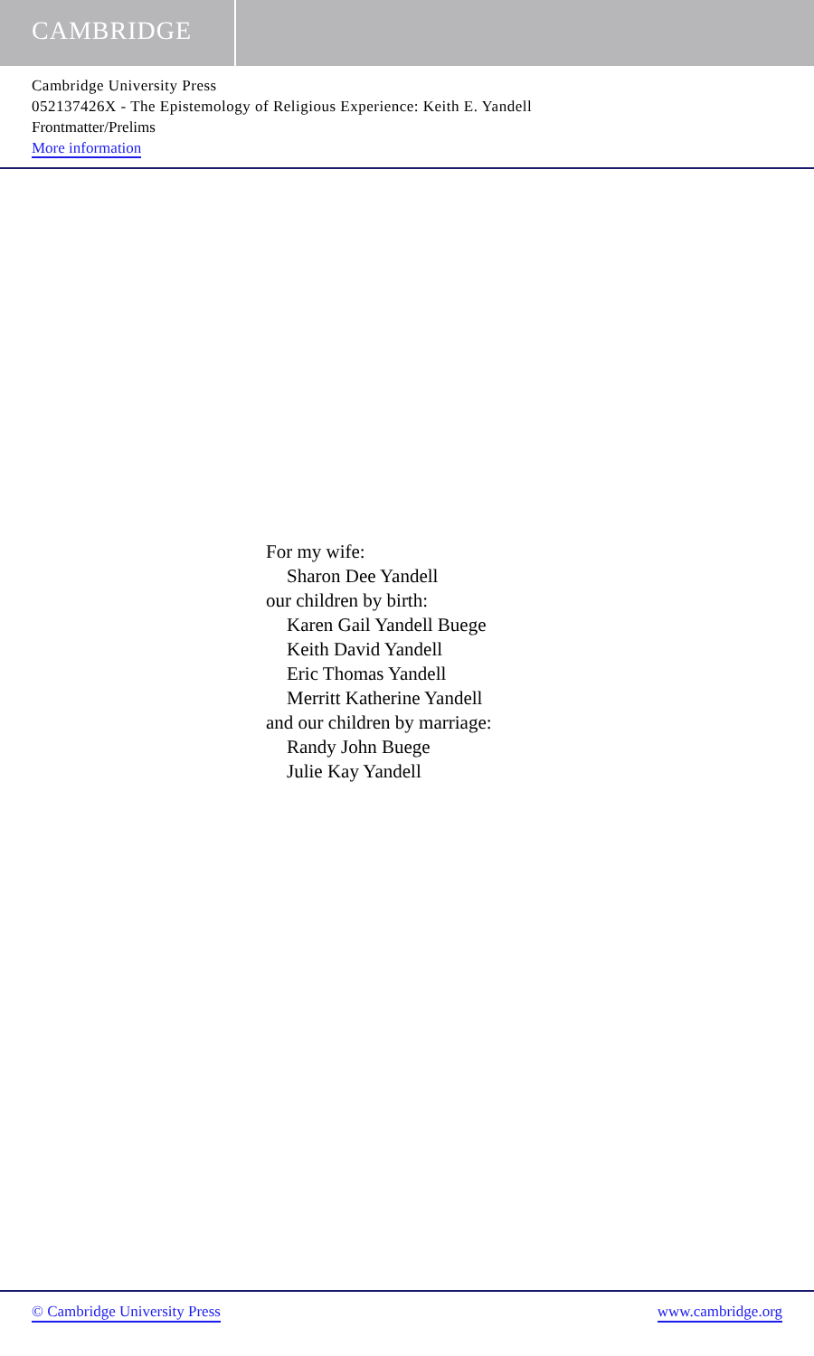CAMBRIDGE
Cambridge University Press
052137426X - The Epistemology of Religious Experience: Keith E. Yandell
Frontmatter/Prelims
More information
For my wife:
Sharon Dee Yandell
our children by birth:
Karen Gail Yandell Buege
Keith David Yandell
Eric Thomas Yandell
Merritt Katherine Yandell
and our children by marriage:
Randy John Buege
Julie Kay Yandell
© Cambridge University Press www.cambridge.org